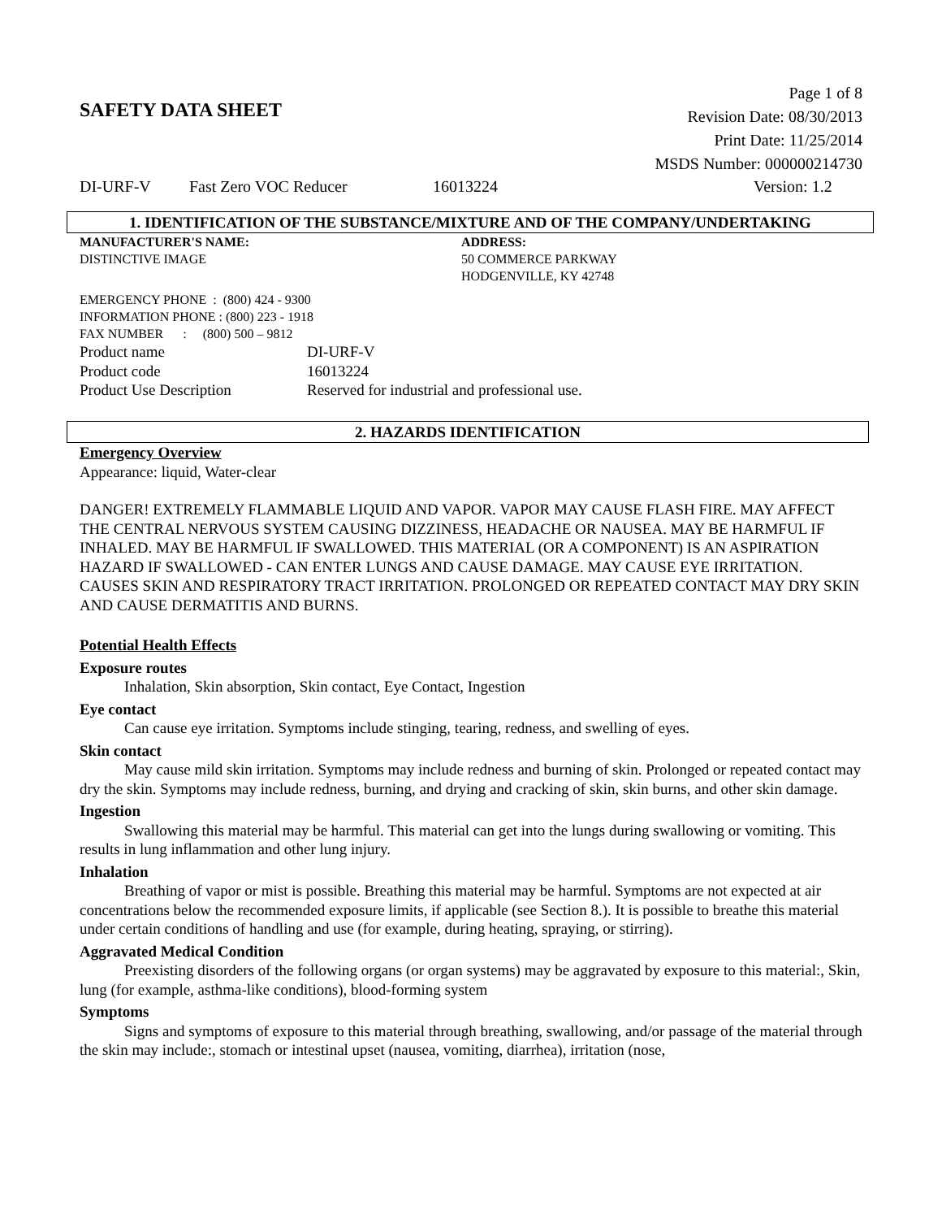SAFETY DATA SHEET
Page 1 of 8
Revision Date: 08/30/2013
Print Date: 11/25/2014
MSDS Number: 000000214730
DI-URF-V Fast Zero VOC Reducer 16013224 Version: 1.2
1. IDENTIFICATION OF THE SUBSTANCE/MIXTURE AND OF THE COMPANY/UNDERTAKING
MANUFACTURER'S NAME:
DISTINCTIVE IMAGE
ADDRESS:
50 COMMERCE PARKWAY
HODGENVILLE, KY 42748
EMERGENCY PHONE : (800) 424 - 9300
INFORMATION PHONE : (800) 223 - 1918
FAX NUMBER : (800) 500 – 9812
Product name DI-URF-V
Product code 16013224
Product Use Description Reserved for industrial and professional use.
2. HAZARDS IDENTIFICATION
Emergency Overview
Appearance: liquid, Water-clear
DANGER! EXTREMELY FLAMMABLE LIQUID AND VAPOR. VAPOR MAY CAUSE FLASH FIRE. MAY AFFECT THE CENTRAL NERVOUS SYSTEM CAUSING DIZZINESS, HEADACHE OR NAUSEA. MAY BE HARMFUL IF INHALED. MAY BE HARMFUL IF SWALLOWED. THIS MATERIAL (OR A COMPONENT) IS AN ASPIRATION HAZARD IF SWALLOWED - CAN ENTER LUNGS AND CAUSE DAMAGE. MAY CAUSE EYE IRRITATION. CAUSES SKIN AND RESPIRATORY TRACT IRRITATION. PROLONGED OR REPEATED CONTACT MAY DRY SKIN AND CAUSE DERMATITIS AND BURNS.
Potential Health Effects
Exposure routes
Inhalation, Skin absorption, Skin contact, Eye Contact, Ingestion
Eye contact
Can cause eye irritation. Symptoms include stinging, tearing, redness, and swelling of eyes.
Skin contact
May cause mild skin irritation. Symptoms may include redness and burning of skin. Prolonged or repeated contact may dry the skin. Symptoms may include redness, burning, and drying and cracking of skin, skin burns, and other skin damage.
Ingestion
Swallowing this material may be harmful. This material can get into the lungs during swallowing or vomiting. This results in lung inflammation and other lung injury.
Inhalation
Breathing of vapor or mist is possible. Breathing this material may be harmful. Symptoms are not expected at air concentrations below the recommended exposure limits, if applicable (see Section 8.). It is possible to breathe this material under certain conditions of handling and use (for example, during heating, spraying, or stirring).
Aggravated Medical Condition
Preexisting disorders of the following organs (or organ systems) may be aggravated by exposure to this material:, Skin, lung (for example, asthma-like conditions), blood-forming system
Symptoms
Signs and symptoms of exposure to this material through breathing, swallowing, and/or passage of the material through the skin may include:, stomach or intestinal upset (nausea, vomiting, diarrhea), irritation (nose,